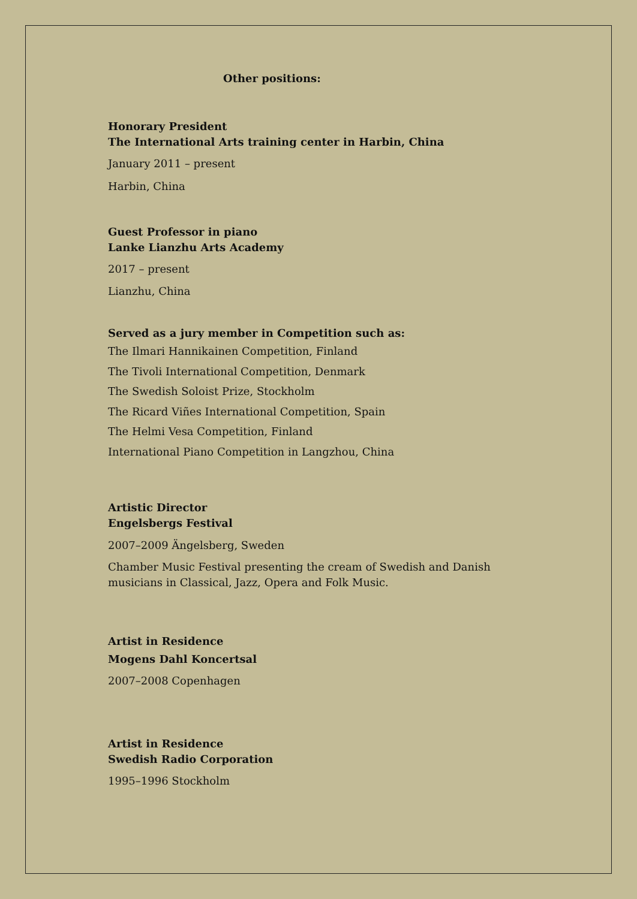Other positions:
Honorary President
The International Arts training center in Harbin, China
January 2011 – present
Harbin, China
Guest Professor in piano
Lanke Lianzhu Arts Academy
2017 – present
Lianzhu, China
Served as a jury member in Competition such as:
The Ilmari Hannikainen Competition, Finland
The Tivoli International Competition, Denmark
The Swedish Soloist Prize, Stockholm
The Ricard Viñes International Competition, Spain
The Helmi Vesa Competition, Finland
International Piano Competition in Langzhou, China
Artistic Director
Engelsbergs Festival
2007–2009 Ängelsberg, Sweden
Chamber Music Festival presenting the cream of Swedish and Danish musicians in Classical, Jazz, Opera and Folk Music.
Artist in Residence
Mogens Dahl Koncertsal
2007–2008 Copenhagen
Artist in Residence
Swedish Radio Corporation
1995–1996 Stockholm